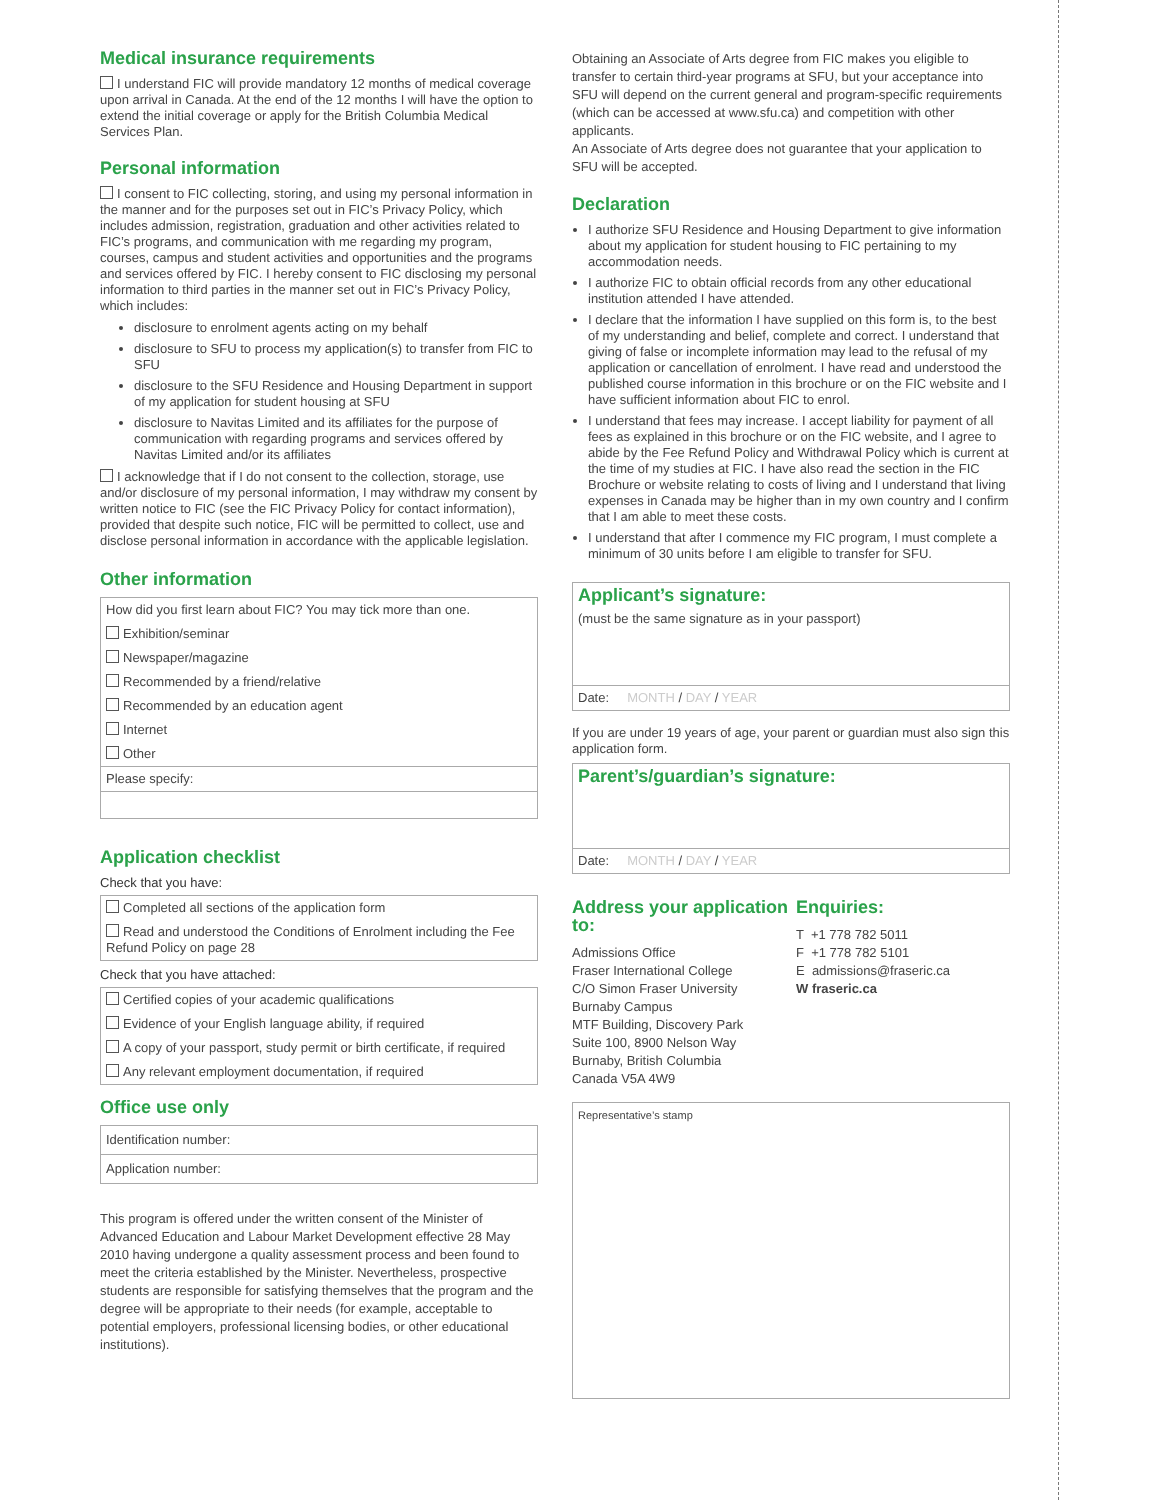Medical insurance requirements
I understand FIC will provide mandatory 12 months of medical coverage upon arrival in Canada. At the end of the 12 months I will have the option to extend the initial coverage or apply for the British Columbia Medical Services Plan.
Personal information
I consent to FIC collecting, storing, and using my personal information in the manner and for the purposes set out in FIC’s Privacy Policy, which includes admission, registration, graduation and other activities related to FIC’s programs, and communication with me regarding my program, courses, campus and student activities and opportunities and the programs and services offered by FIC. I hereby consent to FIC disclosing my personal information to third parties in the manner set out in FIC’s Privacy Policy, which includes:
disclosure to enrolment agents acting on my behalf
disclosure to SFU to process my application(s) to transfer from FIC to SFU
disclosure to the SFU Residence and Housing Department in support of my application for student housing at SFU
disclosure to Navitas Limited and its affiliates for the purpose of communication with regarding programs and services offered by Navitas Limited and/or its affiliates
I acknowledge that if I do not consent to the collection, storage, use and/or disclosure of my personal information, I may withdraw my consent by written notice to FIC (see the FIC Privacy Policy for contact information), provided that despite such notice, FIC will be permitted to collect, use and disclose personal information in accordance with the applicable legislation.
Other information
How did you first learn about FIC? You may tick more than one.
Exhibition/seminar
Newspaper/magazine
Recommended by a friend/relative
Recommended by an education agent
Internet
Other
Please specify:
Application checklist
Check that you have:
Completed all sections of the application form
Read and understood the Conditions of Enrolment including the Fee Refund Policy on page 28
Check that you have attached:
Certified copies of your academic qualifications
Evidence of your English language ability, if required
A copy of your passport, study permit or birth certificate, if required
Any relevant employment documentation, if required
Office use only
Identification number:
Application number:
This program is offered under the written consent of the Minister of Advanced Education and Labour Market Development effective 28 May 2010 having undergone a quality assessment process and been found to meet the criteria established by the Minister. Nevertheless, prospective students are responsible for satisfying themselves that the program and the degree will be appropriate to their needs (for example, acceptable to potential employers, professional licensing bodies, or other educational institutions).
Obtaining an Associate of Arts degree from FIC makes you eligible to transfer to certain third-year programs at SFU, but your acceptance into SFU will depend on the current general and program-specific requirements (which can be accessed at www.sfu.ca) and competition with other applicants.
An Associate of Arts degree does not guarantee that your application to SFU will be accepted.
Declaration
I authorize SFU Residence and Housing Department to give information about my application for student housing to FIC pertaining to my accommodation needs.
I authorize FIC to obtain official records from any other educational institution attended I have attended.
I declare that the information I have supplied on this form is, to the best of my understanding and belief, complete and correct. I understand that giving of false or incomplete information may lead to the refusal of my application or cancellation of enrolment. I have read and understood the published course information in this brochure or on the FIC website and I have sufficient information about FIC to enrol.
I understand that fees may increase. I accept liability for payment of all fees as explained in this brochure or on the FIC website, and I agree to abide by the Fee Refund Policy and Withdrawal Policy which is current at the time of my studies at FIC. I have also read the section in the FIC Brochure or website relating to costs of living and I understand that living expenses in Canada may be higher than in my own country and I confirm that I am able to meet these costs.
I understand that after I commence my FIC program, I must complete a minimum of 30 units before I am eligible to transfer for SFU.
Applicant’s signature:
(must be the same signature as in your passport)
Date: MONTH / DAY / YEAR
If you are under 19 years of age, your parent or guardian must also sign this application form.
Parent’s/guardian’s signature:
Date: MONTH / DAY / YEAR
Address your application to:
Admissions Office
Fraser International College
C/O Simon Fraser University
Burnaby Campus
MTF Building, Discovery Park
Suite 100, 8900 Nelson Way
Burnaby, British Columbia
Canada V5A 4W9
Enquiries:
T +1 778 782 5011
F +1 778 782 5101
E admissions@fraseric.ca
W fraseric.ca
Representative’s stamp